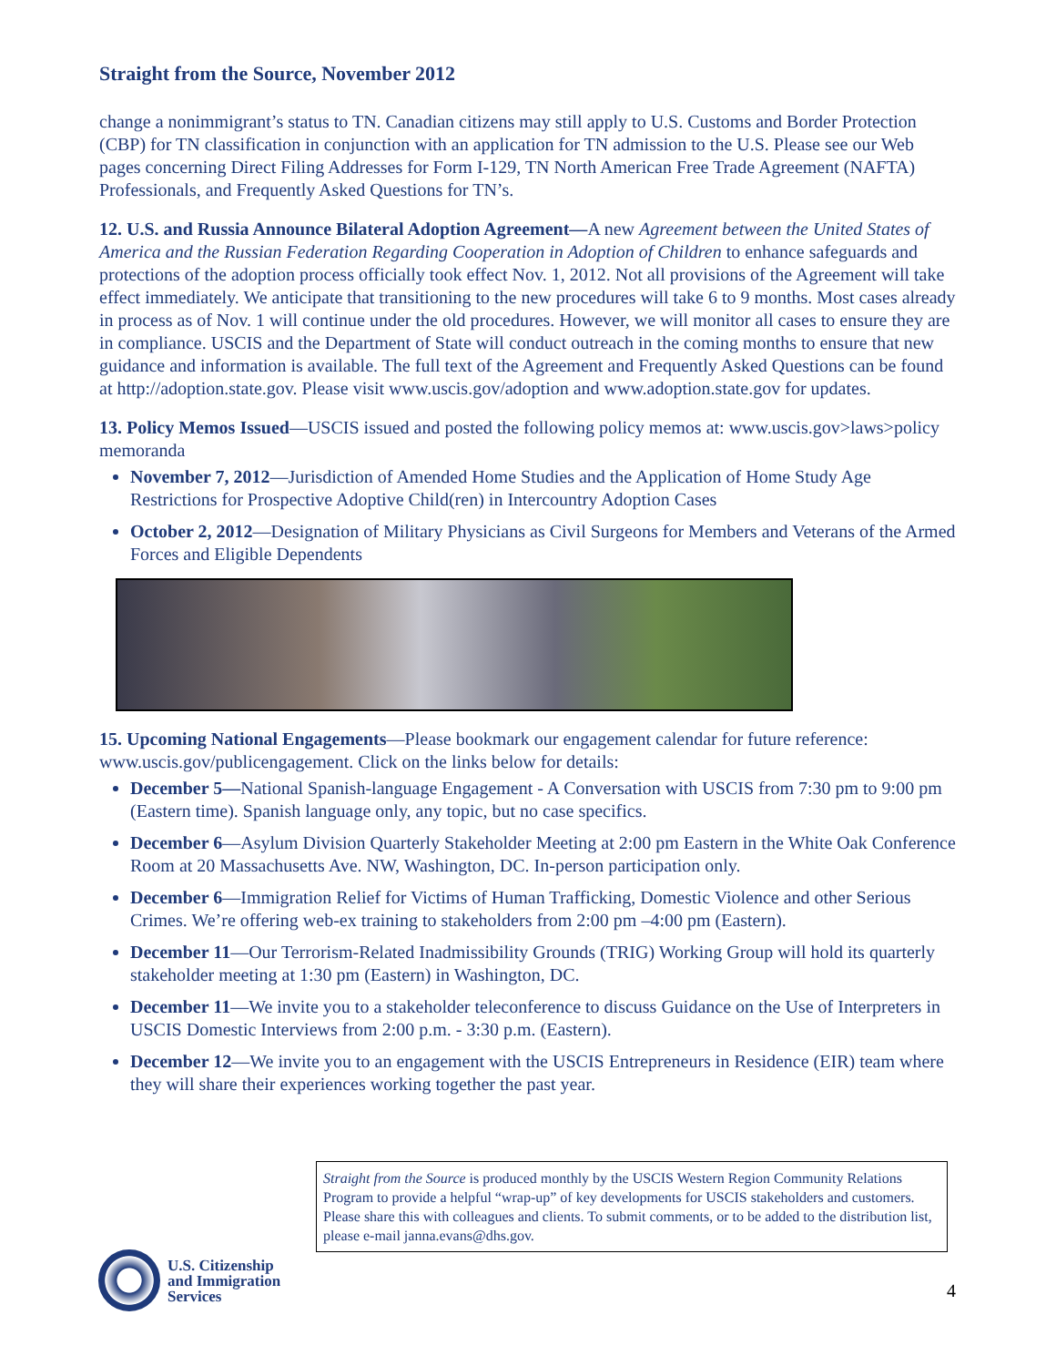Straight from the Source, November 2012
change a nonimmigrant’s status to TN. Canadian citizens may still apply to U.S. Customs and Border Protection (CBP) for TN classification in conjunction with an application for TN admission to the U.S. Please see our Web pages concerning Direct Filing Addresses for Form I-129, TN North American Free Trade Agreement (NAFTA) Professionals, and Frequently Asked Questions for TN’s.
12. U.S. and Russia Announce Bilateral Adoption Agreement—A new Agreement between the United States of America and the Russian Federation Regarding Cooperation in Adoption of Children to enhance safeguards and protections of the adoption process officially took effect Nov. 1, 2012. Not all provisions of the Agreement will take effect immediately. We anticipate that transitioning to the new procedures will take 6 to 9 months. Most cases already in process as of Nov. 1 will continue under the old procedures. However, we will monitor all cases to ensure they are in compliance. USCIS and the Department of State will conduct outreach in the coming months to ensure that new guidance and information is available. The full text of the Agreement and Frequently Asked Questions can be found at http://adoption.state.gov. Please visit www.uscis.gov/adoption and www.adoption.state.gov for updates.
13. Policy Memos Issued—USCIS issued and posted the following policy memos at: www.uscis.gov>laws>policy memoranda
November 7, 2012—Jurisdiction of Amended Home Studies and the Application of Home Study Age Restrictions for Prospective Adoptive Child(ren) in Intercountry Adoption Cases
October 2, 2012—Designation of Military Physicians as Civil Surgeons for Members and Veterans of the Armed Forces and Eligible Dependents
15. Upcoming National Engagements—Please bookmark our engagement calendar for future reference: www.uscis.gov/publicengagement. Click on the links below for details:
December 5—National Spanish-language Engagement - A Conversation with USCIS from 7:30 pm to 9:00 pm (Eastern time). Spanish language only, any topic, but no case specifics.
December 6—Asylum Division Quarterly Stakeholder Meeting at 2:00 pm Eastern in the White Oak Conference Room at 20 Massachusetts Ave. NW, Washington, DC. In-person participation only.
December 6—Immigration Relief for Victims of Human Trafficking, Domestic Violence and other Serious Crimes. We’re offering web-ex training to stakeholders from 2:00 pm –4:00 pm (Eastern).
December 11—Our Terrorism-Related Inadmissibility Grounds (TRIG) Working Group will hold its quarterly stakeholder meeting at 1:30 pm (Eastern) in Washington, DC.
December 11—We invite you to a stakeholder teleconference to discuss Guidance on the Use of Interpreters in USCIS Domestic Interviews from 2:00 p.m. - 3:30 p.m. (Eastern).
December 12—We invite you to an engagement with the USCIS Entrepreneurs in Residence (EIR) team where they will share their experiences working together the past year.
Straight from the Source is produced monthly by the USCIS Western Region Community Relations Program to provide a helpful “wrap-up” of key developments for USCIS stakeholders and customers. Please share this with colleagues and clients. To submit comments, or to be added to the distribution list, please e-mail janna.evans@dhs.gov.
U.S. Citizenship
and Immigration
Services
4